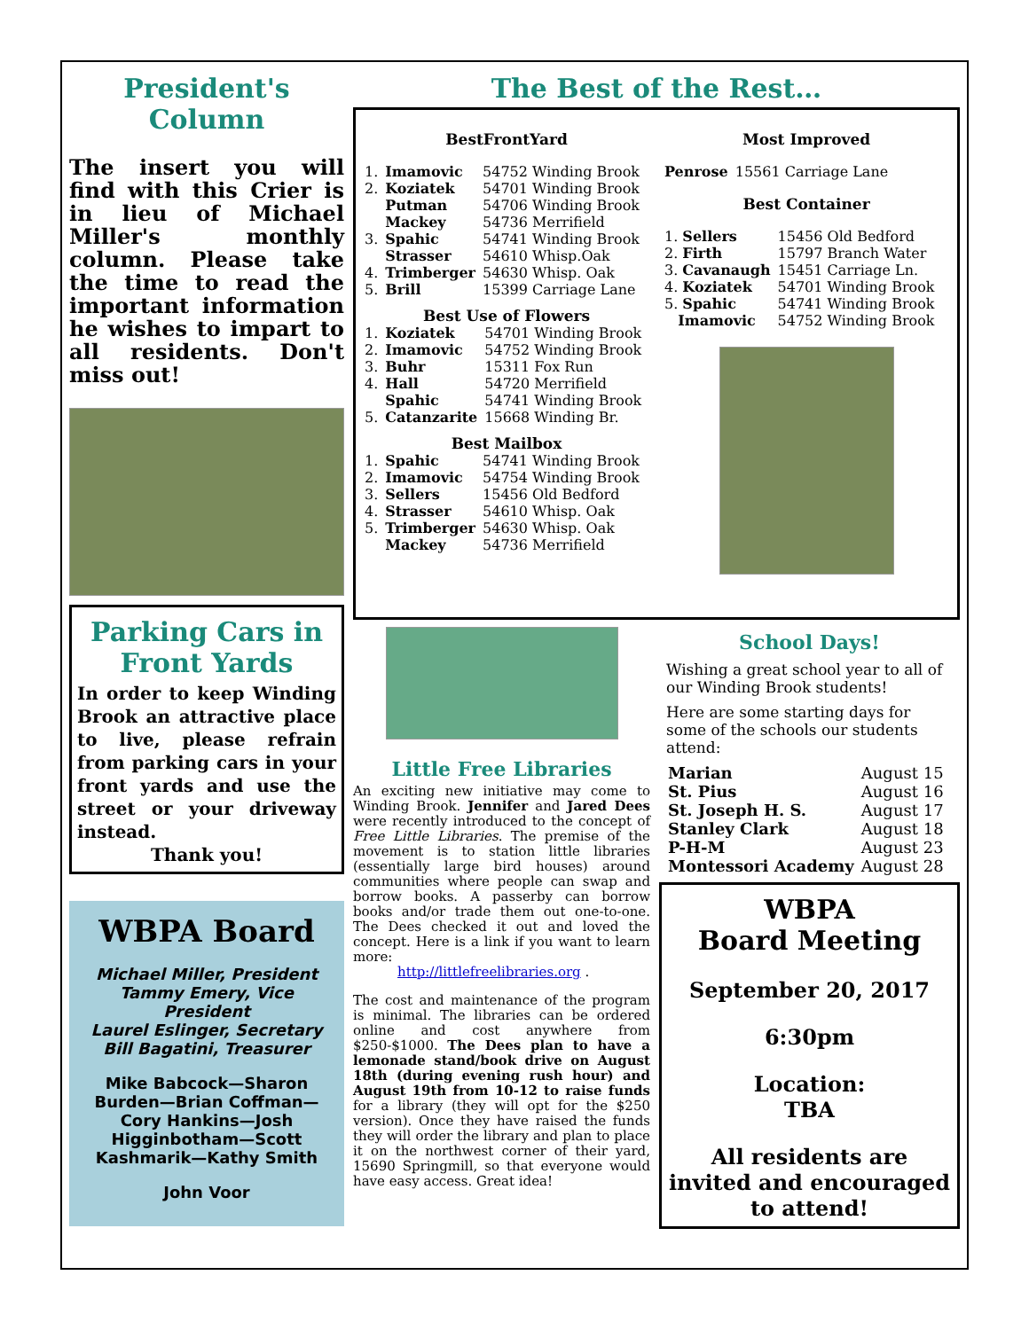President's Column
The insert you will find with this Crier is in lieu of Michael Miller's monthly column. Please take the time to read the important information he wishes to impart to all residents. Don't miss out!
Parking Cars in Front Yards
In order to keep Winding Brook an attractive place to live, please refrain from parking cars in your front yards and use the street or your driveway instead.
Thank you!
WBPA Board
Michael Miller, President
Tammy Emery, Vice President
Laurel Eslinger, Secretary
Bill Bagatini, Treasurer
Mike Babcock—Sharon Burden—Brian Coffman—Cory Hankins—Josh Higginbotham—Scott Kashmarik—Kathy Smith
John Voor
The Best of the Rest…
BestFrontYard
| 1. | Imamovic | 54752 Winding Brook |
| 2. | Koziatek | 54701 Winding Brook |
| | Putman | 54706 Winding Brook |
| | Mackey | 54736 Merrifield |
| 3. | Spahic | 54741 Winding Brook |
| | Strasser | 54610 Whisp.Oak |
| 4. | Trimberger | 54630 Whisp. Oak |
| 5. | Brill | 15399 Carriage Lane |
Best Use of Flowers
| 1. | Koziatek | 54701 Winding Brook |
| 2. | Imamovic | 54752 Winding Brook |
| 3. | Buhr | 15311 Fox Run |
| 4. | Hall | 54720 Merrifield |
| | Spahic | 54741 Winding Brook |
| 5. | Catanzarite | 15668 Winding Br. |
Best Mailbox
| 1. | Spahic | 54741 Winding Brook |
| 2. | Imamovic | 54754 Winding Brook |
| 3. | Sellers | 15456 Old Bedford |
| 4. | Strasser | 54610 Whisp. Oak |
| 5. | Trimberger | 54630 Whisp. Oak |
| | Mackey | 54736 Merrifield |
Most Improved
| Penrose | 15561 Carriage Lane |
Best Container
| 1. Sellers | 15456 Old Bedford |
| 2. Firth | 15797 Branch Water |
| 3. Cavanaugh | 15451 Carriage Ln. |
| 4. Koziatek | 54701 Winding Brook |
| 5. Spahic | 54741 Winding Brook |
| Imamovic | 54752 Winding Brook |
Little Free Libraries
An exciting new initiative may come to Winding Brook. Jennifer and Jared Dees were recently introduced to the concept of Free Little Libraries. The premise of the movement is to station little libraries (essentially large bird houses) around communities where people can swap and borrow books. A passerby can borrow books and/or trade them out one-to-one. The Dees checked it out and loved the concept. Here is a link if you want to learn more:
http://littlefreelibraries.org .
The cost and maintenance of the program is minimal. The libraries can be ordered online and cost anywhere from $250-$1000. The Dees plan to have a lemonade stand/book drive on August 18th (during evening rush hour) and August 19th from 10-12 to raise funds for a library (they will opt for the $250 version). Once they have raised the funds they will order the library and plan to place it on the northwest corner of their yard, 15690 Springmill, so that everyone would have easy access. Great idea!
School Days!
Wishing a great school year to all of our Winding Brook students!
Here are some starting days for some of the schools our students attend:
| Marian | August 15 |
| St. Pius | August 16 |
| St. Joseph H. S. | August 17 |
| Stanley Clark | August 18 |
| P-H-M | August 23 |
| Montessori Academy | August 28 |
WBPA
Board Meeting
September 20, 2017
6:30pm
Location:
TBA
All residents are invited and encouraged to attend!